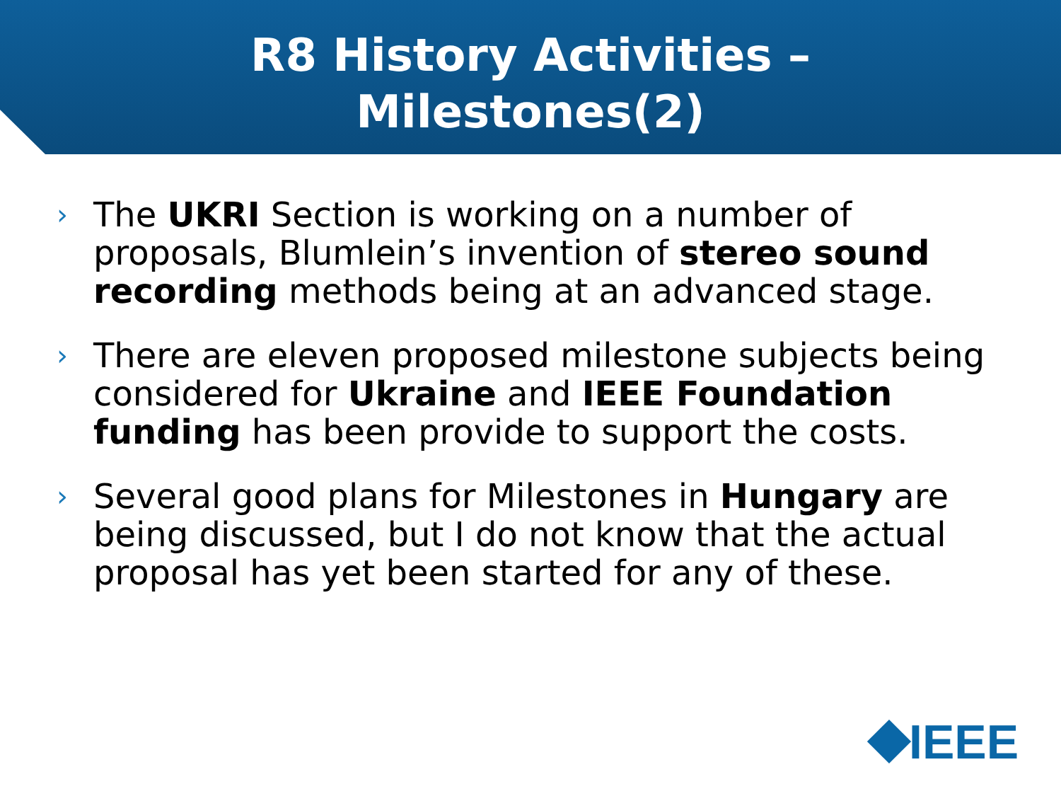R8 History Activities –
Milestones(2)
› The UKRI Section is working on a number of proposals, Blumlein’s invention of stereo sound recording methods being at an advanced stage.
› There are eleven proposed milestone subjects being considered for Ukraine and IEEE Foundation funding has been provide to support the costs.
› Several good plans for Milestones in Hungary are being discussed, but I do not know that the actual proposal has yet been started for any of these.
IEEE